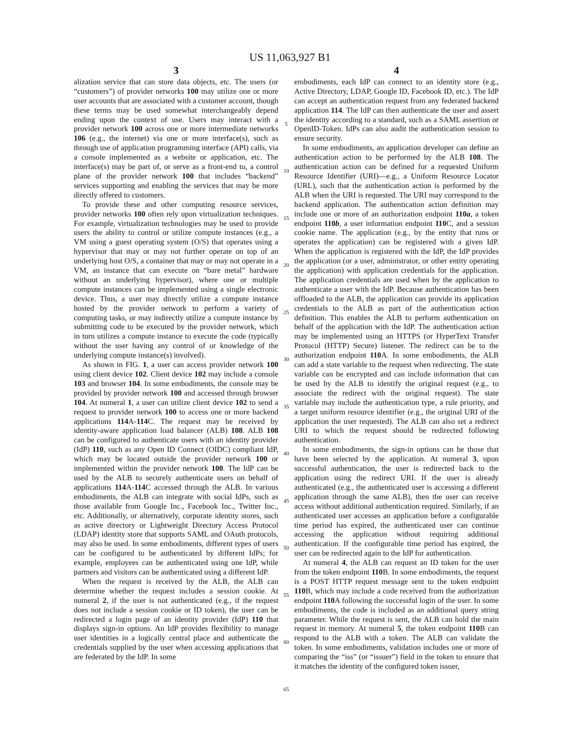US 11,063,927 B1
3
alization service that can store data objects, etc. The users (or “customers”) of provider networks 100 may utilize one or more user accounts that are associated with a customer account, though these terms may be used somewhat interchangeably depend ending upon the context of use. Users may interact with a provider network 100 across one or more intermediate networks 106 (e.g., the internet) via one or more interface(s), such as through use of application programming interface (API) calls, via a console implemented as a website or application, etc. The interface(s) may be part of, or serve as a front-end to, a control plane of the provider network 100 that includes “backend” services supporting and enabling the services that may be more directly offered to customers.
To provide these and other computing resource services, provider networks 100 often rely upon virtualization techniques. For example, virtualization technologies may be used to provide users the ability to control or utilize compute instances (e.g., a VM using a guest operating system (O/S) that operates using a hypervisor that may or may not further operate on top of an underlying host O/S, a container that may or may not operate in a VM, an instance that can execute on “bare metal” hardware without an underlying hypervisor), where one or multiple compute instances can be implemented using a single electronic device. Thus, a user may directly utilize a compute instance hosted by the provider network to perform a variety of computing tasks, or may indirectly utilize a compute instance by submitting code to be executed by the provider network, which in turn utilizes a compute instance to execute the code (typically without the user having any control of or knowledge of the underlying compute instance(s) involved).
As shown in FIG. 1, a user can access provider network 100 using client device 102. Client device 102 may include a console 103 and browser 104. In some embodiments, the console may be provided by provider network 100 and accessed through browser 104. At numeral 1, a user can utilize client device 102 to send a request to provider network 100 to access one or more backend applications 114 A-114 C. The request may be received by identity-aware application load balancer (ALB) 108. ALB 108 can be configured to authenticate users with an identity provider (IdP) 110, such as any Open ID Connect (OIDC) compliant IdP, which may be located outside the provider network 100 or implemented within the provider network 100. The IdP can be used by the ALB to securely authenticate users on behalf of applications 114 A-114 C accessed through the ALB. In various embodiments, the ALB can integrate with social IdPs, such as those available from Google Inc., Facebook Inc., Twitter Inc., etc. Additionally, or alternatively, corporate identity stores, such as active directory or Lightweight Directory Access Protocol (LDAP) identity store that supports SAML and OAuth protocols, may also be used. In some embodiments, different types of users can be configured to be authenticated by different IdPs; for example, employees can be authenticated using one IdP, while partners and visitors can be authenticated using a different IdP.
When the request is received by the ALB, the ALB can determine whether the request includes a session cookie. At numeral 2, if the user is not authenticated (e.g., if the request does not include a session cookie or ID token), the user can be redirected a login page of an identity provider (IdP) 110 that displays sign-in options. An IdP provides flexibility to manage user identities in a logically central place and authenticate the credentials supplied by the user when accessing applications that are federated by the IdP. In some
5
10
15
20
25
30
35
40
45
50
55
60
65
4
embodiments, each IdP can connect to an identity store (e.g., Active Directory, LDAP, Google ID, Facebook ID, etc.). The IdP can accept an authentication request from any federated backend application 114. The IdP can then authenticate the user and assert the identity according to a standard, such as a SAML assertion or OpenID-Token. IdPs can also audit the authentication session to ensure security.
In some embodiments, an application developer can define an authentication action to be performed by the ALB 108. The authentication action can be defined for a requested Uniform Resource Identifier (URI)—e.g., a Uniform Resource Locator (URL), such that the authentication action is performed by the ALB when the URI is requested. The URI may correspond to the backend application. The authentication action definition may include one or more of an authorization endpoint 110a, a token endpoint 110b, a user information endpoint 110 C, and a session cookie name. The application (e.g., by the entity that runs or operates the application) can be registered with a given IdP. When the application is registered with the IdP, the IdP provides the application (or a user, administrator, or other entity operating the application) with application credentials for the application. The application credentials are used when by the application to authenticate a user with the IdP. Because authentication has been offloaded to the ALB, the application can provide its application credentials to the ALB as part of the authentication action definition. This enables the ALB to perform authentication on behalf of the application with the IdP. The authentication action may be implemented using an HTTPS (or HyperText Transfer Protocol (HTTP) Secure) listener. The redirect can be to the authorization endpoint 110 A. In some embodiments, the ALB can add a state variable to the request when redirecting. The state variable can be encrypted and can include information that can be used by the ALB to identify the original request (e.g., to associate the redirect with the original request). The state variable may include the authentication type, a rule priority, and a target uniform resource identifier (e.g., the original URI of the application the user requested). The ALB can also set a redirect URI to which the request should be redirected following authentication.
In some embodiments, the sign-in options can be those that have been selected by the application. At numeral 3, upon successful authentication, the user is redirected back to the application using the redirect URI. If the user is already authenticated (e.g., the authenticated user is accessing a different application through the same ALB), then the user can receive access without additional authentication required. Similarly, if an authenticated user accesses an application before a configurable time period has expired, the authenticated user can continue accessing the application without requiring additional authentication. If the configurable time period has expired, the user can be redirected again to the IdP for authentication.
At numeral 4, the ALB can request an ID token for the user from the token endpoint 110 B. In some embodiments, the request is a POST HTTP request message sent to the token endpoint 110 B, which may include a code received from the authorization endpoint 110 A following the successful login of the user. In some embodiments, the code is included as an additional query string parameter. While the request is sent, the ALB can hold the main request in memory. At numeral 5, the token endpoint 110 B can respond to the ALB with a token. The ALB can validate the token. In some embodiments, validation includes one or more of comparing the “iss” (or “issuer”) field in the token to ensure that it matches the identity of the configured token issuer,